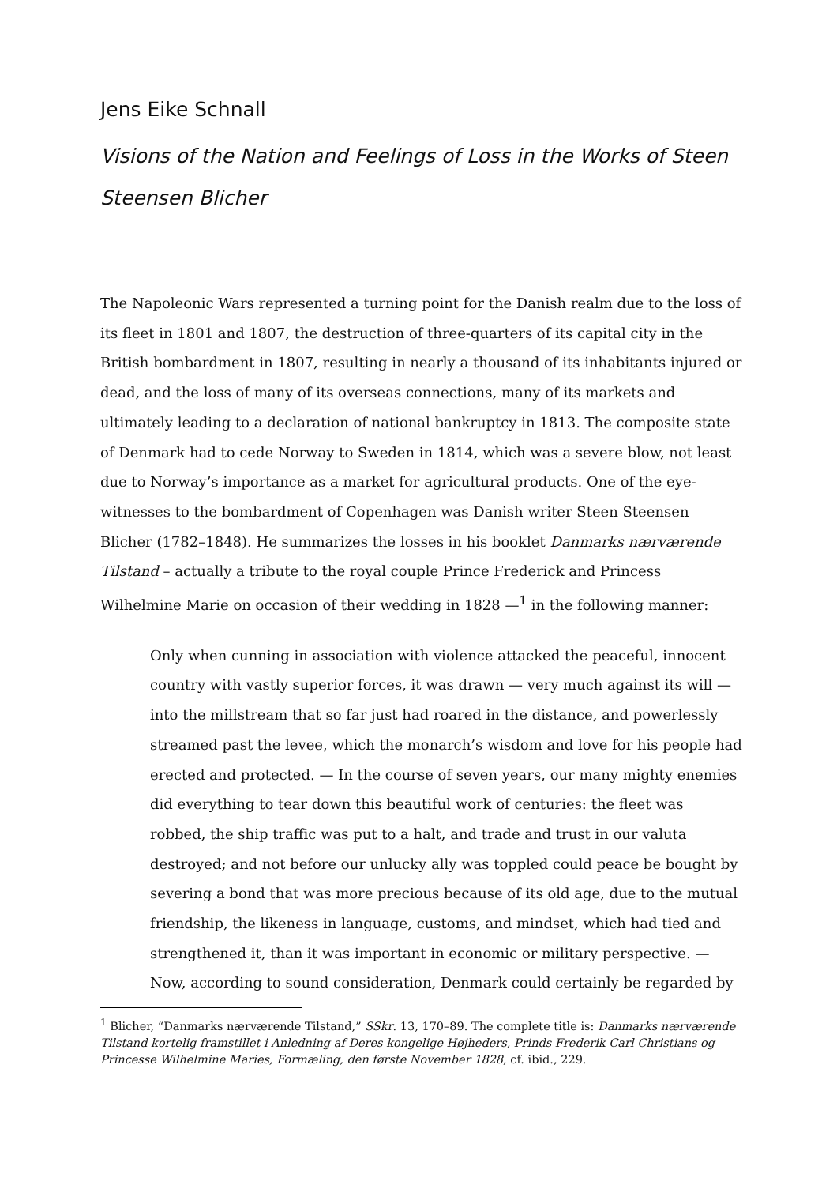Jens Eike Schnall
Visions of the Nation and Feelings of Loss in the Works of Steen Steensen Blicher
The Napoleonic Wars represented a turning point for the Danish realm due to the loss of its fleet in 1801 and 1807, the destruction of three-quarters of its capital city in the British bombardment in 1807, resulting in nearly a thousand of its inhabitants injured or dead, and the loss of many of its overseas connections, many of its markets and ultimately leading to a declaration of national bankruptcy in 1813. The composite state of Denmark had to cede Norway to Sweden in 1814, which was a severe blow, not least due to Norway’s importance as a market for agricultural products. One of the eye-witnesses to the bombardment of Copenhagen was Danish writer Steen Steensen Blicher (1782–1848). He summarizes the losses in his booklet Danmarks nærværende Tilstand – actually a tribute to the royal couple Prince Frederick and Princess Wilhelmine Marie on occasion of their wedding in 1828 —<sup>1</sup> in the following manner:
Only when cunning in association with violence attacked the peaceful, innocent country with vastly superior forces, it was drawn — very much against its will — into the millstream that so far just had roared in the distance, and powerlessly streamed past the levee, which the monarch’s wisdom and love for his people had erected and protected. — In the course of seven years, our many mighty enemies did everything to tear down this beautiful work of centuries: the fleet was robbed, the ship traffic was put to a halt, and trade and trust in our valuta destroyed; and not before our unlucky ally was toppled could peace be bought by severing a bond that was more precious because of its old age, due to the mutual friendship, the likeness in language, customs, and mindset, which had tied and strengthened it, than it was important in economic or military perspective. — Now, according to sound consideration, Denmark could certainly be regarded by
<sup>1</sup> Blicher, “Danmarks nærværende Tilstand,” SSkr. 13, 170–89. The complete title is: Danmarks nærværende Tilstand kortelig framstillet i Anledning af Deres kongelige Højheders, Prinds Frederik Carl Christians og Princesse Wilhelmine Maries, Formæling, den første November 1828, cf. ibid., 229.